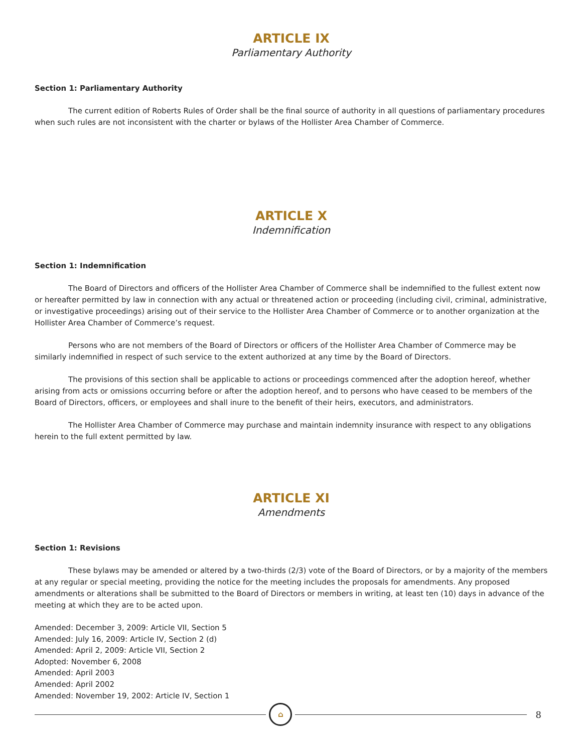ARTICLE IX
Parliamentary Authority
Section 1: Parliamentary Authority
The current edition of Roberts Rules of Order shall be the final source of authority in all questions of parliamentary procedures when such rules are not inconsistent with the charter or bylaws of the Hollister Area Chamber of Commerce.
ARTICLE X
Indemnification
Section 1: Indemnification
The Board of Directors and officers of the Hollister Area Chamber of Commerce shall be indemnified to the fullest extent now or hereafter permitted by law in connection with any actual or threatened action or proceeding (including civil, criminal, administrative, or investigative proceedings) arising out of their service to the Hollister Area Chamber of Commerce or to another organization at the Hollister Area Chamber of Commerce’s request.
Persons who are not members of the Board of Directors or officers of the Hollister Area Chamber of Commerce may be similarly indemnified in respect of such service to the extent authorized at any time by the Board of Directors.
The provisions of this section shall be applicable to actions or proceedings commenced after the adoption hereof, whether arising from acts or omissions occurring before or after the adoption hereof, and to persons who have ceased to be members of the Board of Directors, officers, or employees and shall inure to the benefit of their heirs, executors, and administrators.
The Hollister Area Chamber of Commerce may purchase and maintain indemnity insurance with respect to any obligations herein to the full extent permitted by law.
ARTICLE XI
Amendments
Section 1: Revisions
These bylaws may be amended or altered by a two-thirds (2/3) vote of the Board of Directors, or by a majority of the members at any regular or special meeting, providing the notice for the meeting includes the proposals for amendments. Any proposed amendments or alterations shall be submitted to the Board of Directors or members in writing, at least ten (10) days in advance of the meeting at which they are to be acted upon.
Amended: December 3, 2009: Article VII, Section 5
Amended: July 16, 2009: Article IV, Section 2 (d)
Amended: April 2, 2009: Article VII, Section 2
Adopted: November 6, 2008
Amended: April 2003
Amended: April 2002
Amended: November 19, 2002: Article IV, Section 1
⌂
8